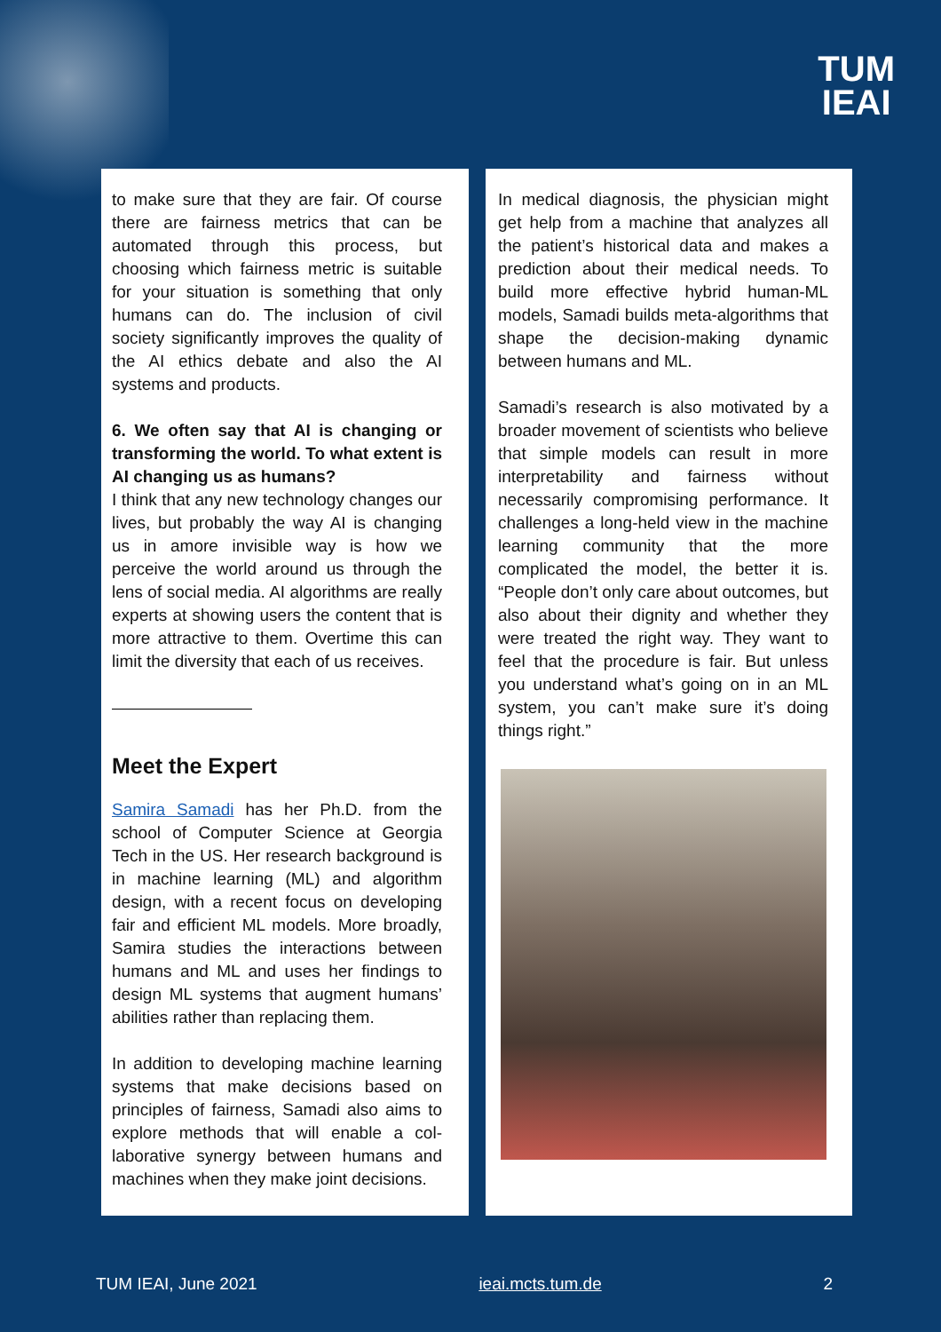TUM
IEAI
to make sure that they are fair. Of course there are fairness metrics that can be automated through this process, but choosing which fairness metric is suitable for your situation is something that only humans can do. The inclusion of civil society significantly improves the quality of the AI ethics debate and also the AI systems and products.
6. We often say that AI is changing or transforming the world. To what extent is AI changing us as humans?
I think that any new technology changes our lives, but probably the way AI is changing us in amore invisible way is how we perceive the world around us through the lens of social media. AI algorithms are really experts at showing users the content that is more attractive to them. Overtime this can limit the diversity that each of us receives.
Meet the Expert
Samira Samadi has her Ph.D. from the school of Computer Science at Georgia Tech in the US. Her research background is in machine learning (ML) and algorithm design, with a recent focus on developing fair and efficient ML models. More broadly, Samira studies the interactions between humans and ML and uses her findings to design ML systems that augment humans’ abilities rather than replacing them.
In addition to developing machine learning systems that make decisions based on principles of fairness, Samadi also aims to explore methods that will enable a col­laborative synergy between humans and machines when they make joint decisions.
In medical diagnosis, the physician might get help from a machine that analyzes all the patient’s historical data and makes a prediction about their medical needs. To build more effective hybrid human-ML models, Samadi builds meta-algorithms that shape the decision-making dynamic between humans and ML.
Samadi’s research is also motivated by a broader movement of scientists who believe that simple models can result in more interpretability and fairness without necessarily compromising performance. It challenges a long-held view in the machine learning community that the more complicated the model, the better it is. “People don’t only care about outcomes, but also about their dignity and whether they were treated the right way. They want to feel that the procedure is fair. But unless you understand what’s going on in an ML system, you can’t make sure it’s doing things right.”
TUM IEAI, June 2021 ieai.mcts.tum.de 2